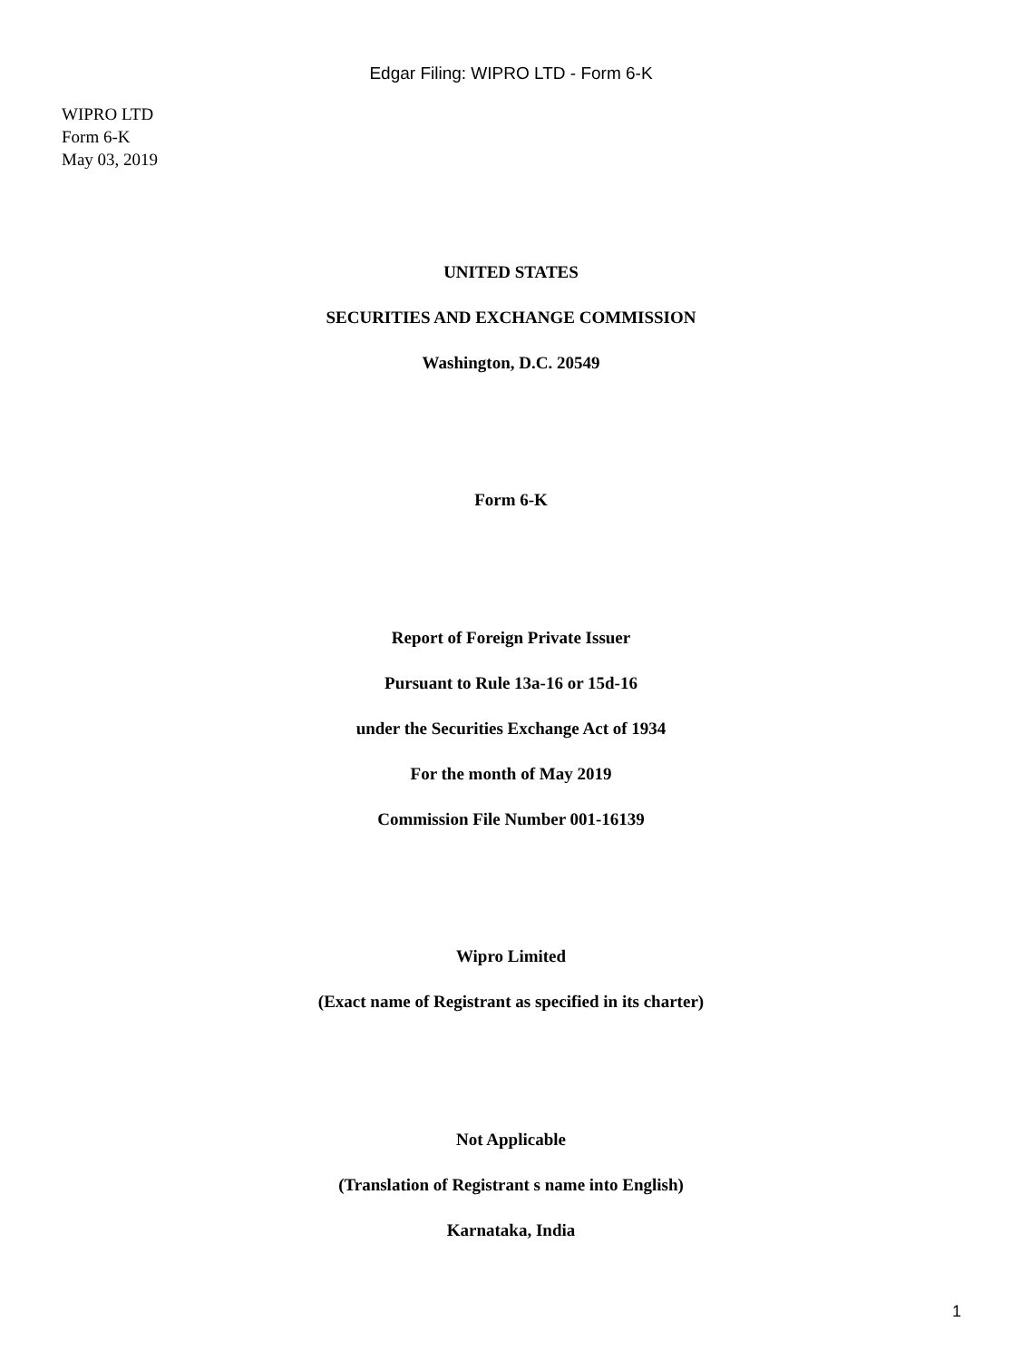Edgar Filing: WIPRO LTD - Form 6-K
WIPRO LTD
Form 6-K
May 03, 2019
UNITED STATES
SECURITIES AND EXCHANGE COMMISSION
Washington, D.C. 20549
Form 6-K
Report of Foreign Private Issuer
Pursuant to Rule 13a-16 or 15d-16
under the Securities Exchange Act of 1934
For the month of May 2019
Commission File Number 001-16139
Wipro Limited
(Exact name of Registrant as specified in its charter)
Not Applicable
(Translation of Registrant s name into English)
Karnataka, India
1